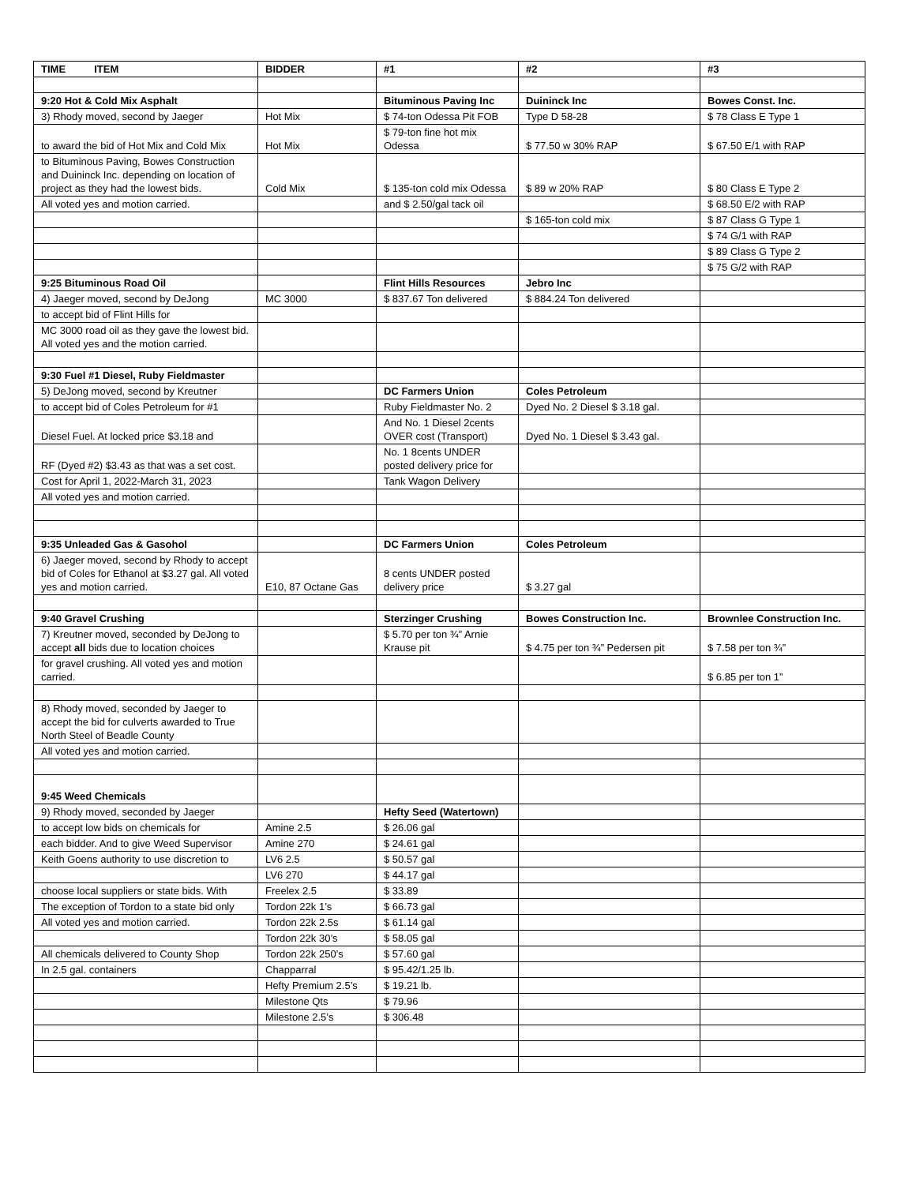| TIME ITEM | BIDDER | #1 | #2 | #3 |
| 9:20 Hot & Cold Mix Asphalt | | Bituminous Paving Inc | Duininck Inc | Bowes Const. Inc. |
| 3) Rhody moved, second by Jaeger | Hot Mix | $ 74-ton Odessa Pit FOB | Type D 58-28 | $ 78 Class E Type 1 |
| to award the bid of Hot Mix and Cold Mix | Hot Mix | $ 79-ton fine hot mix Odessa | $ 77.50 w 30% RAP | $ 67.50 E/1 with RAP |
| to Bituminous Paving, Bowes Construction and Duininck Inc. depending on location of project as they had the lowest bids. | Cold Mix | $ 135-ton cold mix Odessa | $ 89 w 20% RAP | $ 80 Class E Type 2 |
| All voted yes and motion carried. | | and $ 2.50/gal tack oil | | $ 68.50 E/2 with RAP |
| | | | $ 165-ton cold mix | $ 87 Class G Type 1 |
| | | | | $ 74 G/1 with RAP |
| | | | | $ 89 Class G Type 2 |
| | | | | $ 75 G/2 with RAP |
| 9:25 Bituminous Road Oil | | Flint Hills Resources | Jebro Inc | |
| 4) Jaeger moved, second by DeJong | MC 3000 | $ 837.67 Ton delivered | $ 884.24 Ton delivered | |
| to accept bid of Flint Hills for | | | | |
| MC 3000 road oil as they gave the lowest bid. All voted yes and the motion carried. | | | | |
| 9:30 Fuel #1 Diesel, Ruby Fieldmaster | | | | |
| 5) DeJong moved, second by Kreutner | | DC Farmers Union | Coles Petroleum | |
| to accept bid of Coles Petroleum for #1 | | Ruby Fieldmaster No. 2 | Dyed No. 2 Diesel $ 3.18 gal. | |
| Diesel Fuel. At locked price $3.18 and | | And No. 1 Diesel 2cents OVER cost (Transport) | Dyed No. 1 Diesel $ 3.43 gal. | |
| RF (Dyed #2) $3.43 as that was a set cost. | | No. 1 8cents UNDER posted delivery price for | | |
| Cost for April 1, 2022-March 31, 2023 | | Tank Wagon Delivery | | |
| All voted yes and motion carried. | | | | |
| 9:35 Unleaded Gas & Gasohol | | DC Farmers Union | Coles Petroleum | |
| 6) Jaeger moved, second by Rhody to accept bid of Coles for Ethanol at $3.27 gal. All voted yes and motion carried. | E10, 87 Octane Gas | 8 cents UNDER posted delivery price | $ 3.27 gal | |
| 9:40 Gravel Crushing | | Sterzinger Crushing | Bowes Construction Inc. | Brownlee Construction Inc. |
| 7) Kreutner moved, seconded by DeJong to accept all bids due to location choices | | $ 5.70 per ton ¾” Arnie Krause pit | $ 4.75 per ton ¾” Pedersen pit | $ 7.58 per ton ¾” |
| for gravel crushing. All voted yes and motion carried. | | | | $ 6.85 per ton 1” |
| 8) Rhody moved, seconded by Jaeger to accept the bid for culverts awarded to True North Steel of Beadle County | | | | |
| All voted yes and motion carried. | | | | |
| 9:45 Weed Chemicals | | | | |
| 9) Rhody moved, seconded by Jaeger | | Hefty Seed (Watertown) | | |
| to accept low bids on chemicals for | Amine 2.5 | $ 26.06 gal | | |
| each bidder. And to give Weed Supervisor | Amine 270 | $ 24.61 gal | | |
| Keith Goens authority to use discretion to | LV6 2.5 | $ 50.57 gal | | |
| | LV6 270 | $ 44.17 gal | | |
| choose local suppliers or state bids. With | Freelex 2.5 | $ 33.89 | | |
| The exception of Tordon to a state bid only | Tordon 22k 1’s | $ 66.73 gal | | |
| All voted yes and motion carried. | Tordon 22k 2.5s | $ 61.14 gal | | |
| | Tordon 22k 30’s | $ 58.05 gal | | |
| All chemicals delivered to County Shop | Tordon 22k 250’s | $ 57.60 gal | | |
| In 2.5 gal. containers | Chapparral | $ 95.42/1.25 lb. | | |
| | Hefty Premium 2.5’s | $ 19.21 lb. | | |
| | Milestone Qts | $ 79.96 | | |
| | Milestone 2.5’s | $ 306.48 | | |